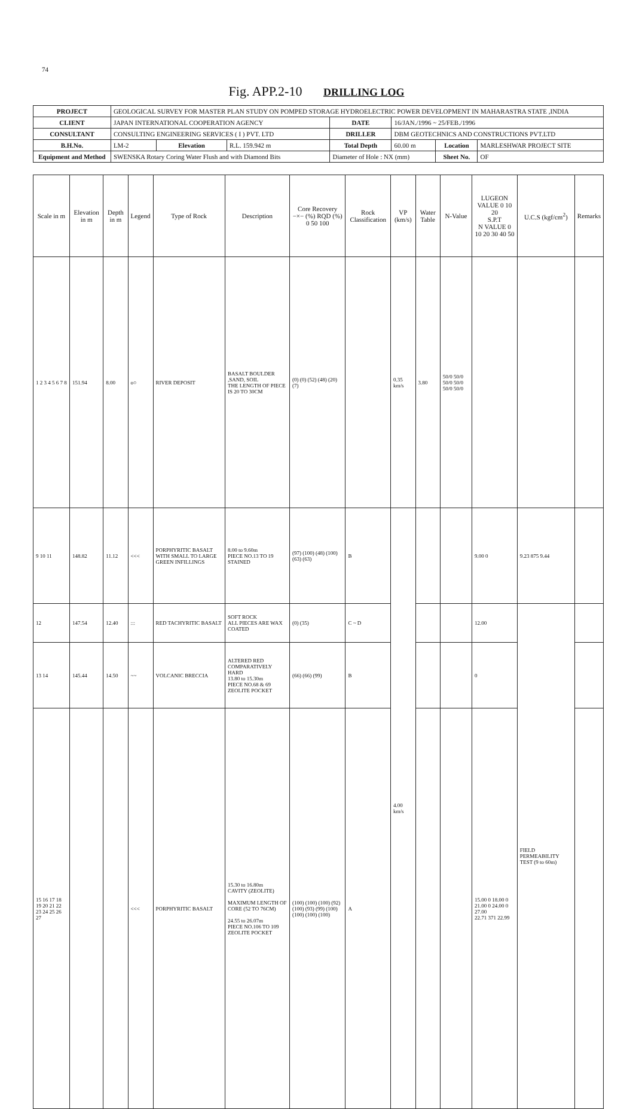74
Fig. APP.2-10 DRILLING LOG
| PROJECT | GEOLOGICAL SURVEY FOR MASTER PLAN STUDY ON POMPED STORAGE HYDROELECTRIC POWER DEVELOPMENT IN MAHARASTRA STATE ,INDIA | | | | | | |
| CLIENT | JAPAN INTERNATIONAL COOPERATION AGENCY | | | DATE | 16/JAN./1996 ~ 25/FEB./1996 | | |
| CONSULTANT | CONSULTING ENGINEERING SERVICES ( I ) PVT. LTD | | | DRILLER | DBM GEOTECHNICS AND CONSTRUCTIONS PVT.LTD | | |
| B.H.No. | LM-2 | Elevation | R.L. 159.942 m | Total Depth | 60.00 m | Location | MARLESHWAR PROJECT SITE |
| Equipment and Method | SWENSKA Rotary Coring Water Flush and with Diamond Bits | | | Diameter of Hole : NX (mm) | | Sheet No. | OF |
| Scale in m | Elevation in m | Depth in m | Legend | Type of Rock | Description | Core Recovery −×− (%) RQD (%) 0 50 100 | Rock Classification | VP (km/s) | Water Table | N-Value | LUGEON VALUE 0 10 20 S.P.T N VALUE 0 10 20 30 40 50 | U.C.S (kgf/cm<sup>2</sup>) | Remarks |
| --- | --- | --- | --- | --- | --- | --- | --- | --- | --- | --- | --- | --- | --- |
| 1 2 3 4 5 6 7 8 | 151.94 | 8.00 | o○ | RIVER DEPOSIT | BASALT BOULDER ,SAND, SOIL THE LENGTH OF PIECE IS 20 TO 30CM | (0) (0) (52) (48) (20) (7) | | 0.35 km/s | 3.80 | 50/0 50/0 50/0 50/0 50/0 50/0 | | | |
| 9 10 11 | 148.82 | 11.12 | <<< | PORPHYRITIC BASALT WITH SMALL TO LARGE GREEN INFILLINGS | 8.00 to 9.60m PIECE NO.13 TO 19 STAINED | (97) (100) (48) (100) (63) (63) | B | 4.00 km/s | | | 9.00 0 | 9.23 875 9.44 | |
| 12 | 147.54 | 12.40 | ::: | RED TACHYRITIC BASALT | SOFT ROCK ALL PIECES ARE WAX COATED | (0) (35) | C ~ D | | | | 12.00 | FIELD PERMEABILITY TEST (9 to 60m) | |
| 13 14 | 145.44 | 14.50 | ~~ | VOLCANIC BRECCIA | ALTERED RED COMPARATIVELY HARD 13.80 to 15.30m PIECE NO.68 & 69 ZEOLITE POCKET | (66) (66) (99) | B | | | | 0 | | |
| 15 16 17 18 19 20 21 22 23 24 25 26 27 | | | <<< | PORPHYRITIC BASALT | 15.30 to 16.80m CAVITY (ZEOLITE) MAXIMUM LENGTH OF CORE (52 TO 76CM) 24.55 to 26.07m PIECE NO.106 TO 109 ZEOLITE POCKET | (100) (100) (100) (92) (100) (93) (99) (100) (100) (100) (100) | A | | | | 15.00 0 18.00 0 21.00 0 24.00 0 27.00 22.71 371 22.99 | | |